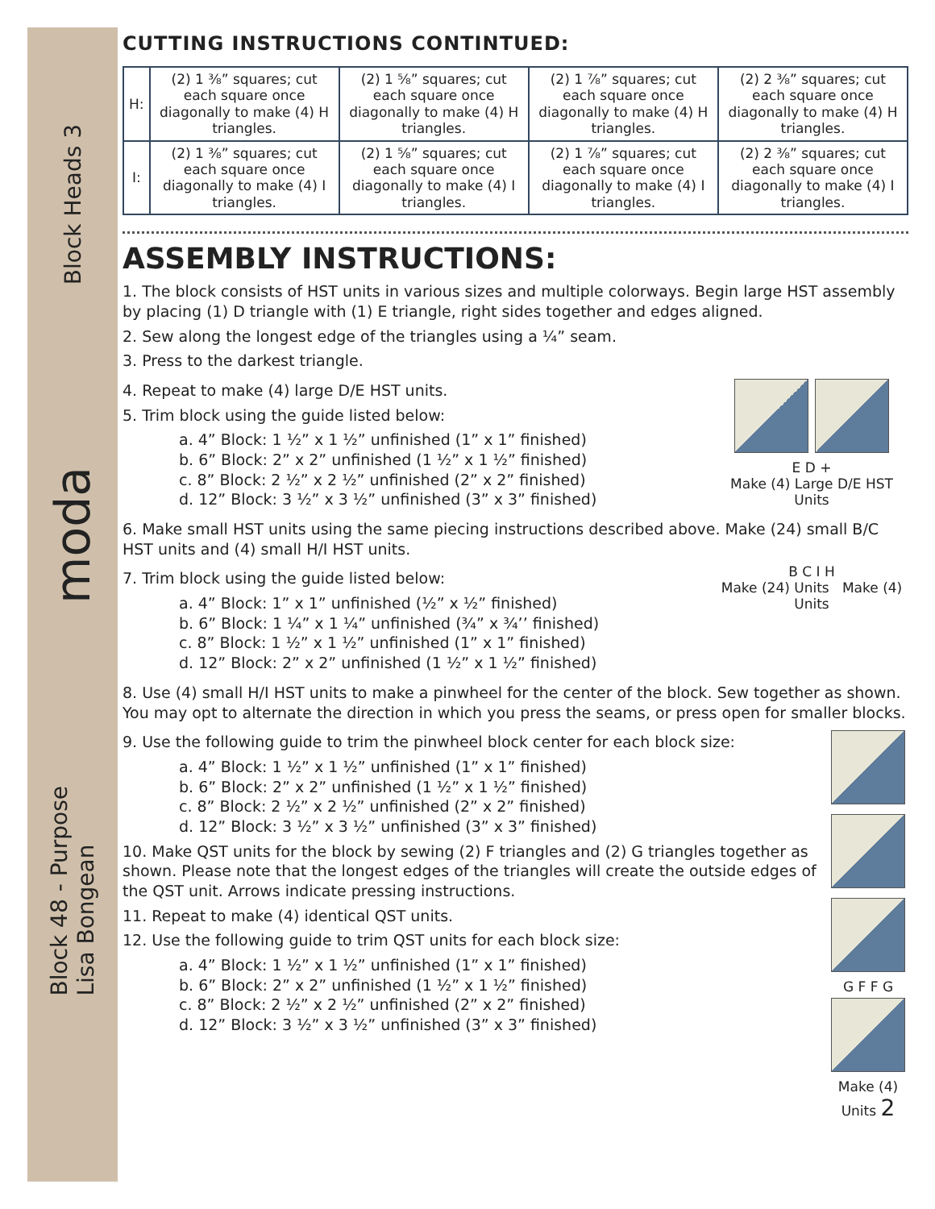Block Heads 3
moda
Block 48 - Purpose
Lisa Bongean
CUTTING INSTRUCTIONS CONTINTUED:
| H: | (2) 1 ⅜” squares; cut each square once diagonally to make (4) H triangles. | (2) 1 ⅝” squares; cut each square once diagonally to make (4) H triangles. | (2) 1 ⅞” squares; cut each square once diagonally to make (4) H triangles. | (2) 2 ⅜” squares; cut each square once diagonally to make (4) H triangles. |
| I: | (2) 1 ⅜” squares; cut each square once diagonally to make (4) I triangles. | (2) 1 ⅝” squares; cut each square once diagonally to make (4) I triangles. | (2) 1 ⅞” squares; cut each square once diagonally to make (4) I triangles. | (2) 2 ⅜” squares; cut each square once diagonally to make (4) I triangles. |
ASSEMBLY INSTRUCTIONS:
1. The block consists of HST units in various sizes and multiple colorways. Begin large HST assembly by placing (1) D triangle with (1) E triangle, right sides together and edges aligned.
2. Sew along the longest edge of the triangles using a ¼” seam.
3. Press to the darkest triangle.
4. Repeat to make (4) large D/E HST units.
5. Trim block using the guide listed below:
a. 4” Block: 1 ½” x 1 ½” unfinished (1” x 1” finished)
b. 6” Block: 2” x 2” unfinished (1 ½” x 1 ½” finished)
c. 8” Block: 2 ½” x 2 ½” unfinished (2” x 2” finished)
d. 12” Block: 3 ½” x 3 ½” unfinished (3” x 3” finished)
E D +
Make (4) Large D/E HST Units
6. Make small HST units using the same piecing instructions described above. Make (24) small B/C HST units and (4) small H/I HST units.
7. Trim block using the guide listed below:
a. 4” Block: 1” x 1” unfinished (½” x ½” finished)
b. 6” Block: 1 ¼” x 1 ¼” unfinished (¾” x ¾’’ finished)
c. 8” Block: 1 ½” x 1 ½” unfinished (1” x 1” finished)
d. 12” Block: 2” x 2” unfinished (1 ½” x 1 ½” finished)
B C I H
Make (24) Units Make (4) Units
8. Use (4) small H/I HST units to make a pinwheel for the center of the block. Sew together as shown. You may opt to alternate the direction in which you press the seams, or press open for smaller blocks.
9. Use the following guide to trim the pinwheel block center for each block size:
a. 4” Block: 1 ½” x 1 ½” unfinished (1” x 1” finished)
b. 6” Block: 2” x 2” unfinished (1 ½” x 1 ½” finished)
c. 8” Block: 2 ½” x 2 ½” unfinished (2” x 2” finished)
d. 12” Block: 3 ½” x 3 ½” unfinished (3” x 3” finished)
10. Make QST units for the block by sewing (2) F triangles and (2) G triangles together as shown. Please note that the longest edges of the triangles will create the outside edges of the QST unit. Arrows indicate pressing instructions.
11. Repeat to make (4) identical QST units.
12. Use the following guide to trim QST units for each block size:
a. 4” Block: 1 ½” x 1 ½” unfinished (1” x 1” finished)
b. 6” Block: 2” x 2” unfinished (1 ½” x 1 ½” finished)
c. 8” Block: 2 ½” x 2 ½” unfinished (2” x 2” finished)
d. 12” Block: 3 ½” x 3 ½” unfinished (3” x 3” finished)
G F F G
Make (4) Units 2